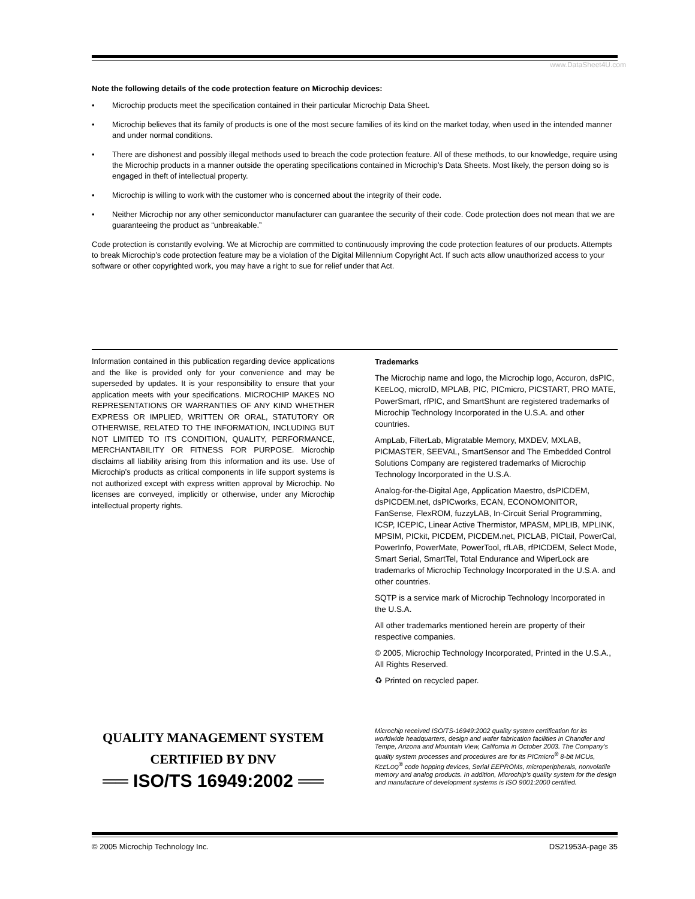www.DataSheet4U.com
Note the following details of the code protection feature on Microchip devices:
• Microchip products meet the specification contained in their particular Microchip Data Sheet.
• Microchip believes that its family of products is one of the most secure families of its kind on the market today, when used in the intended manner and under normal conditions.
• There are dishonest and possibly illegal methods used to breach the code protection feature. All of these methods, to our knowledge, require using the Microchip products in a manner outside the operating specifications contained in Microchip’s Data Sheets. Most likely, the person doing so is engaged in theft of intellectual property.
• Microchip is willing to work with the customer who is concerned about the integrity of their code.
• Neither Microchip nor any other semiconductor manufacturer can guarantee the security of their code. Code protection does not mean that we are guaranteeing the product as “unbreakable.”
Code protection is constantly evolving. We at Microchip are committed to continuously improving the code protection features of our products. Attempts to break Microchip’s code protection feature may be a violation of the Digital Millennium Copyright Act. If such acts allow unauthorized access to your software or other copyrighted work, you may have a right to sue for relief under that Act.
Information contained in this publication regarding device applications and the like is provided only for your convenience and may be superseded by updates. It is your responsibility to ensure that your application meets with your specifications. MICROCHIP MAKES NO REPRESENTATIONS OR WARRANTIES OF ANY KIND WHETHER EXPRESS OR IMPLIED, WRITTEN OR ORAL, STATUTORY OR OTHERWISE, RELATED TO THE INFORMATION, INCLUDING BUT NOT LIMITED TO ITS CONDITION, QUALITY, PERFORMANCE, MERCHANTABILITY OR FITNESS FOR PURPOSE. Microchip disclaims all liability arising from this information and its use. Use of Microchip’s products as critical components in life support systems is not authorized except with express written approval by Microchip. No licenses are conveyed, implicitly or otherwise, under any Microchip intellectual property rights.
Trademarks
The Microchip name and logo, the Microchip logo, Accuron, dsPIC, KEELOQ, microID, MPLAB, PIC, PICmicro, PICSTART, PRO MATE, PowerSmart, rfPIC, and SmartShunt are registered trademarks of Microchip Technology Incorporated in the U.S.A. and other countries.
AmpLab, FilterLab, Migratable Memory, MXDEV, MXLAB, PICMASTER, SEEVAL, SmartSensor and The Embedded Control Solutions Company are registered trademarks of Microchip Technology Incorporated in the U.S.A.
Analog-for-the-Digital Age, Application Maestro, dsPICDEM, dsPICDEM.net, dsPICworks, ECAN, ECONOMONITOR, FanSense, FlexROM, fuzzyLAB, In-Circuit Serial Programming, ICSP, ICEPIC, Linear Active Thermistor, MPASM, MPLIB, MPLINK, MPSIM, PICkit, PICDEM, PICDEM.net, PICLAB, PICtail, PowerCal, PowerInfo, PowerMate, PowerTool, rfLAB, rfPICDEM, Select Mode, Smart Serial, SmartTel, Total Endurance and WiperLock are trademarks of Microchip Technology Incorporated in the U.S.A. and other countries.
SQTP is a service mark of Microchip Technology Incorporated in the U.S.A.
All other trademarks mentioned herein are property of their respective companies.
© 2005, Microchip Technology Incorporated, Printed in the U.S.A., All Rights Reserved.
♻ Printed on recycled paper.
QUALITY MANAGEMENT SYSTEM
CERTIFIED BY DNV
══ ISO/TS 16949:2002 ══
Microchip received ISO/TS-16949:2002 quality system certification for its worldwide headquarters, design and wafer fabrication facilities in Chandler and Tempe, Arizona and Mountain View, California in October 2003. The Company’s quality system processes and procedures are for its PICmicro<sup>®</sup> 8-bit MCUs, KEELOQ<sup>®</sup> code hopping devices, Serial EEPROMs, microperipherals, nonvolatile memory and analog products. In addition, Microchip’s quality system for the design and manufacture of development systems is ISO 9001:2000 certified.
© 2005 Microchip Technology Inc. DS21953A-page 35